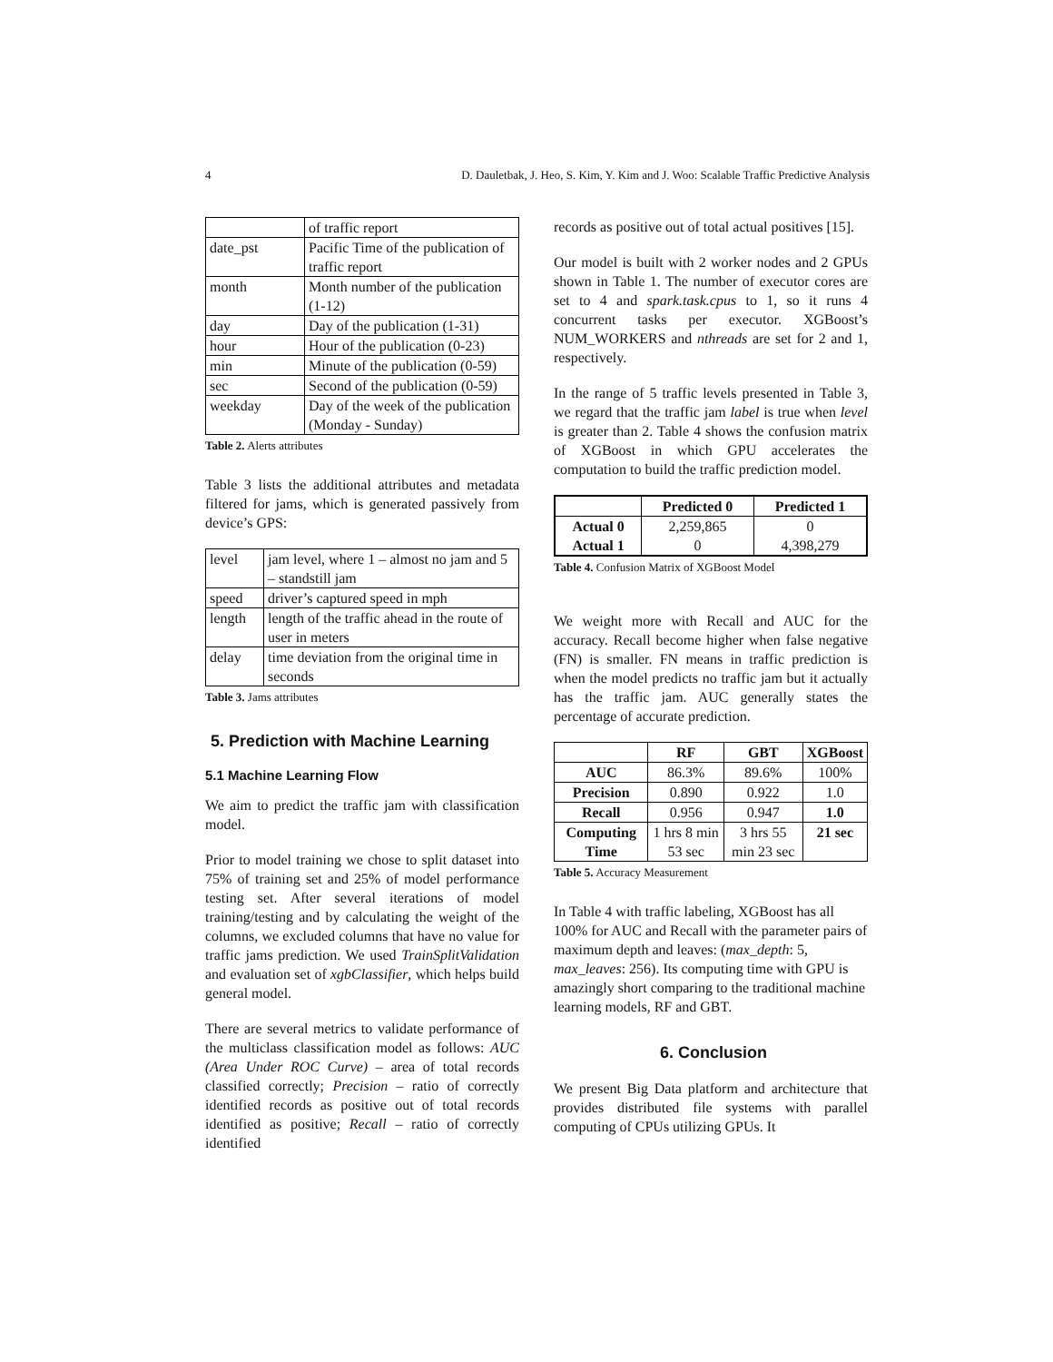4 D. Dauletbak, J. Heo, S. Kim, Y. Kim and J. Woo: Scalable Traffic Predictive Analysis
| | of traffic report |
| date_pst | Pacific Time of the publication of traffic report |
| month | Month number of the publication (1-12) |
| day | Day of the publication (1-31) |
| hour | Hour of the publication (0-23) |
| min | Minute of the publication (0-59) |
| sec | Second of the publication (0-59) |
| weekday | Day of the week of the publication (Monday - Sunday) |
Table 2. Alerts attributes
Table 3 lists the additional attributes and metadata filtered for jams, which is generated passively from device’s GPS:
| level | jam level, where 1 – almost no jam and 5 – standstill jam |
| speed | driver’s captured speed in mph |
| length | length of the traffic ahead in the route of user in meters |
| delay | time deviation from the original time in seconds |
Table 3. Jams attributes
5. Prediction with Machine Learning
5.1 Machine Learning Flow
We aim to predict the traffic jam with classification model.
Prior to model training we chose to split dataset into 75% of training set and 25% of model performance testing set. After several iterations of model training/testing and by calculating the weight of the columns, we excluded columns that have no value for traffic jams prediction. We used TrainSplitValidation and evaluation set of xgbClassifier, which helps build general model.
There are several metrics to validate performance of the multiclass classification model as follows: AUC (Area Under ROC Curve) – area of total records classified correctly; Precision – ratio of correctly identified records as positive out of total records identified as positive; Recall – ratio of correctly identified
records as positive out of total actual positives [15].
Our model is built with 2 worker nodes and 2 GPUs shown in Table 1. The number of executor cores are set to 4 and spark.task.cpus to 1, so it runs 4 concurrent tasks per executor. XGBoost’s NUM_WORKERS and nthreads are set for 2 and 1, respectively.
In the range of 5 traffic levels presented in Table 3, we regard that the traffic jam label is true when level is greater than 2. Table 4 shows the confusion matrix of XGBoost in which GPU accelerates the computation to build the traffic prediction model.
| | Predicted 0 | Predicted 1 |
| --- | --- | --- |
| Actual 0 Actual 1 | 2,259,865 0 | 0 4,398,279 |
Table 4. Confusion Matrix of XGBoost Model
We weight more with Recall and AUC for the accuracy. Recall become higher when false negative (FN) is smaller. FN means in traffic prediction is when the model predicts no traffic jam but it actually has the traffic jam. AUC generally states the percentage of accurate prediction.
| | RF | GBT | XGBoost |
| --- | --- | --- | --- |
| AUC | 86.3% | 89.6% | 100% |
| Precision | 0.890 | 0.922 | 1.0 |
| Recall | 0.956 | 0.947 | 1.0 |
| Computing Time | 1 hrs 8 min 53 sec | 3 hrs 55 min 23 sec | 21 sec |
Table 5. Accuracy Measurement
In Table 4 with traffic labeling, XGBoost has all 100% for AUC and Recall with the parameter pairs of maximum depth and leaves: (max_depth: 5, max_leaves: 256). Its computing time with GPU is amazingly short comparing to the traditional machine learning models, RF and GBT.
6. Conclusion
We present Big Data platform and architecture that provides distributed file systems with parallel computing of CPUs utilizing GPUs. It